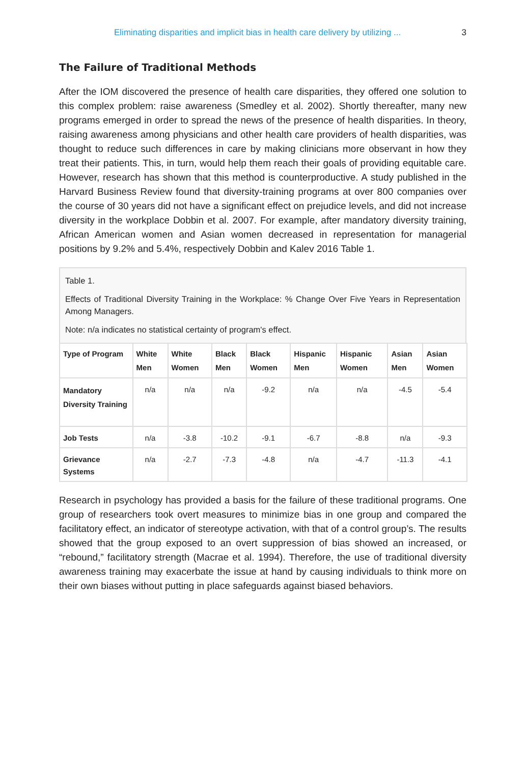Eliminating disparities and implicit bias in health care delivery by utilizing ... 3
The Failure of Traditional Methods
After the IOM discovered the presence of health care disparities, they offered one solution to this complex problem: raise awareness (Smedley et al. 2002). Shortly thereafter, many new programs emerged in order to spread the news of the presence of health disparities. In theory, raising awareness among physicians and other health care providers of health disparities, was thought to reduce such differences in care by making clinicians more observant in how they treat their patients. This, in turn, would help them reach their goals of providing equitable care. However, research has shown that this method is counterproductive. A study published in the Harvard Business Review found that diversity-training programs at over 800 companies over the course of 30 years did not have a significant effect on prejudice levels, and did not increase diversity in the workplace Dobbin et al. 2007. For example, after mandatory diversity training, African American women and Asian women decreased in representation for managerial positions by 9.2% and 5.4%, respectively Dobbin and Kalev 2016 Table 1.
Table 1.
Effects of Traditional Diversity Training in the Workplace: % Change Over Five Years in Representation Among Managers.
Note: n/a indicates no statistical certainty of program's effect.
| Type of Program | White Men | White Women | Black Men | Black Women | Hispanic Men | Hispanic Women | Asian Men | Asian Women |
| --- | --- | --- | --- | --- | --- | --- | --- | --- |
| Mandatory Diversity Training | n/a | n/a | n/a | -9.2 | n/a | n/a | -4.5 | -5.4 |
| Job Tests | n/a | -3.8 | -10.2 | -9.1 | -6.7 | -8.8 | n/a | -9.3 |
| Grievance Systems | n/a | -2.7 | -7.3 | -4.8 | n/a | -4.7 | -11.3 | -4.1 |
Research in psychology has provided a basis for the failure of these traditional programs. One group of researchers took overt measures to minimize bias in one group and compared the facilitatory effect, an indicator of stereotype activation, with that of a control group’s. The results showed that the group exposed to an overt suppression of bias showed an increased, or “rebound,” facilitatory strength (Macrae et al. 1994). Therefore, the use of traditional diversity awareness training may exacerbate the issue at hand by causing individuals to think more on their own biases without putting in place safeguards against biased behaviors.